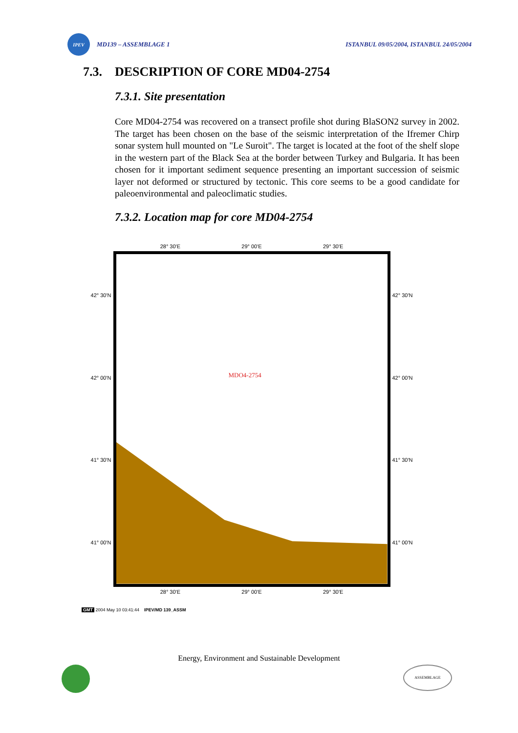IPEV
MD139 – ASSEMBLAGE 1 ISTANBUL 09/05/2004, ISTANBUL 24/05/2004
7.3. DESCRIPTION OF CORE MD04-2754
7.3.1. Site presentation
Core MD04-2754 was recovered on a transect profile shot during BlaSON2 survey in 2002. The target has been chosen on the base of the seismic interpretation of the Ifremer Chirp sonar system hull mounted on "Le Suroit". The target is located at the foot of the shelf slope in the western part of the Black Sea at the border between Turkey and Bulgaria. It has been chosen for it important sediment sequence presenting an important succession of seismic layer not deformed or structured by tectonic. This core seems to be a good candidate for paleoenvironmental and paleoclimatic studies.
7.3.2. Location map for core MD04-2754
28° 30'E 29° 00'E 29° 30'E
42° 30'N
42° 00'N
41° 30'N
41° 00'N
MDO4-2754
42° 30'N
42° 00'N
41° 30'N
41° 00'N
28° 30'E 29° 00'E 29° 30'E
GMT 2004 May 10 03:41:44 IPEV/MD 139_ASSM
Energy, Environment and Sustainable Development
ASSEMBLAGE